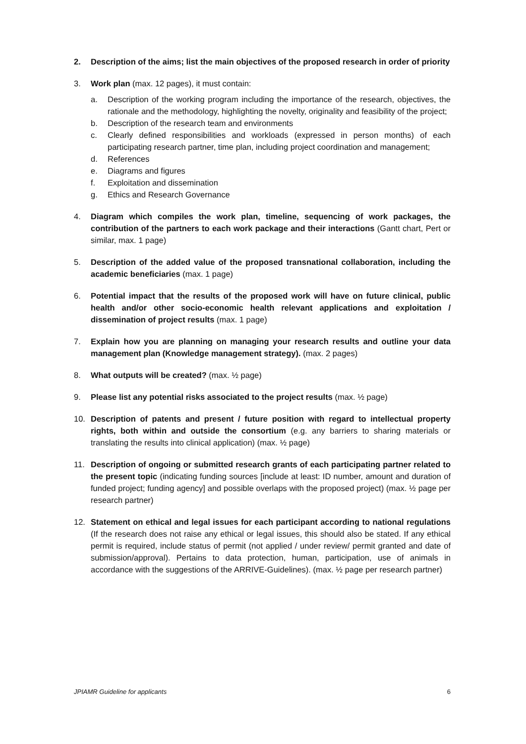2. Description of the aims; list the main objectives of the proposed research in order of priority
3. Work plan (max. 12 pages), it must contain:
a. Description of the working program including the importance of the research, objectives, the rationale and the methodology, highlighting the novelty, originality and feasibility of the project;
b. Description of the research team and environments
c. Clearly defined responsibilities and workloads (expressed in person months) of each participating research partner, time plan, including project coordination and management;
d. References
e. Diagrams and figures
f. Exploitation and dissemination
g. Ethics and Research Governance
4. Diagram which compiles the work plan, timeline, sequencing of work packages, the contribution of the partners to each work package and their interactions (Gantt chart, Pert or similar, max. 1 page)
5. Description of the added value of the proposed transnational collaboration, including the academic beneficiaries (max. 1 page)
6. Potential impact that the results of the proposed work will have on future clinical, public health and/or other socio-economic health relevant applications and exploitation / dissemination of project results (max. 1 page)
7. Explain how you are planning on managing your research results and outline your data management plan (Knowledge management strategy). (max. 2 pages)
8. What outputs will be created? (max. ½ page)
9. Please list any potential risks associated to the project results (max. ½ page)
10. Description of patents and present / future position with regard to intellectual property rights, both within and outside the consortium (e.g. any barriers to sharing materials or translating the results into clinical application) (max. ½ page)
11. Description of ongoing or submitted research grants of each participating partner related to the present topic (indicating funding sources [include at least: ID number, amount and duration of funded project; funding agency] and possible overlaps with the proposed project) (max. ½ page per research partner)
12. Statement on ethical and legal issues for each participant according to national regulations (If the research does not raise any ethical or legal issues, this should also be stated. If any ethical permit is required, include status of permit (not applied / under review/ permit granted and date of submission/approval). Pertains to data protection, human, participation, use of animals in accordance with the suggestions of the ARRIVE-Guidelines). (max. ½ page per research partner)
JPIAMR Guideline for applicants 6